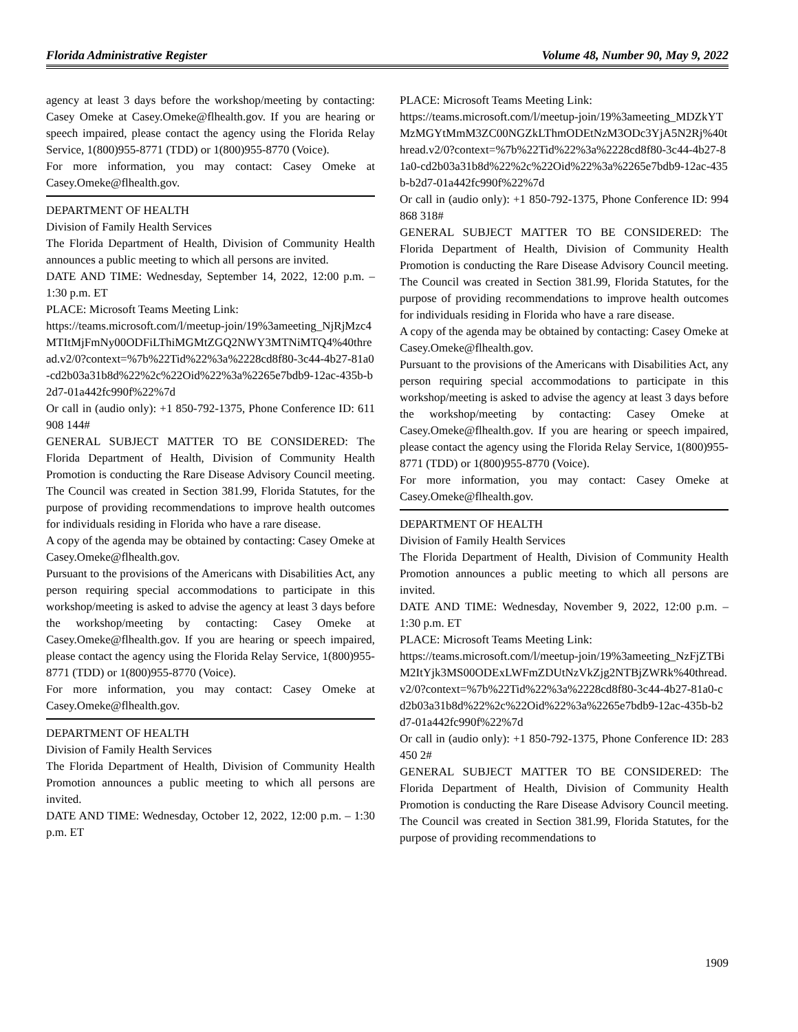Florida Administrative Register Volume 48, Number 90, May 9, 2022
agency at least 3 days before the workshop/meeting by contacting: Casey Omeke at Casey.Omeke@flhealth.gov. If you are hearing or speech impaired, please contact the agency using the Florida Relay Service, 1(800)955-8771 (TDD) or 1(800)955-8770 (Voice).
For more information, you may contact: Casey Omeke at Casey.Omeke@flhealth.gov.
DEPARTMENT OF HEALTH
Division of Family Health Services
The Florida Department of Health, Division of Community Health announces a public meeting to which all persons are invited.
DATE AND TIME: Wednesday, September 14, 2022, 12:00 p.m. – 1:30 p.m. ET
PLACE: Microsoft Teams Meeting Link:
https://teams.microsoft.com/l/meetup-join/19%3ameeting_NjRjMzc4MTItMjFmNy00ODFiLThiMGMtZGQ2NWY3MTNiMTQ4%40thread.v2/0?context=%7b%22Tid%22%3a%2228cd8f80-3c44-4b27-81a0-cd2b03a31b8d%22%2c%22Oid%22%3a%2265e7bdb9-12ac-435b-b2d7-01a442fc990f%22%7d
Or call in (audio only): +1 850-792-1375, Phone Conference ID: 611 908 144#
GENERAL SUBJECT MATTER TO BE CONSIDERED: The Florida Department of Health, Division of Community Health Promotion is conducting the Rare Disease Advisory Council meeting. The Council was created in Section 381.99, Florida Statutes, for the purpose of providing recommendations to improve health outcomes for individuals residing in Florida who have a rare disease.
A copy of the agenda may be obtained by contacting: Casey Omeke at Casey.Omeke@flhealth.gov.
Pursuant to the provisions of the Americans with Disabilities Act, any person requiring special accommodations to participate in this workshop/meeting is asked to advise the agency at least 3 days before the workshop/meeting by contacting: Casey Omeke at Casey.Omeke@flhealth.gov. If you are hearing or speech impaired, please contact the agency using the Florida Relay Service, 1(800)955-8771 (TDD) or 1(800)955-8770 (Voice).
For more information, you may contact: Casey Omeke at Casey.Omeke@flhealth.gov.
DEPARTMENT OF HEALTH
Division of Family Health Services
The Florida Department of Health, Division of Community Health Promotion announces a public meeting to which all persons are invited.
DATE AND TIME: Wednesday, October 12, 2022, 12:00 p.m. – 1:30 p.m. ET
PLACE: Microsoft Teams Meeting Link:
https://teams.microsoft.com/l/meetup-join/19%3ameeting_MDZkYTMzMGYtMmM3ZC00NGZkLThmODEtNzM3ODc3YjA5N2Rj%40thread.v2/0?context=%7b%22Tid%22%3a%2228cd8f80-3c44-4b27-81a0-cd2b03a31b8d%22%2c%22Oid%22%3a%2265e7bdb9-12ac-435b-b2d7-01a442fc990f%22%7d
Or call in (audio only): +1 850-792-1375, Phone Conference ID: 994 868 318#
GENERAL SUBJECT MATTER TO BE CONSIDERED: The Florida Department of Health, Division of Community Health Promotion is conducting the Rare Disease Advisory Council meeting. The Council was created in Section 381.99, Florida Statutes, for the purpose of providing recommendations to improve health outcomes for individuals residing in Florida who have a rare disease.
A copy of the agenda may be obtained by contacting: Casey Omeke at Casey.Omeke@flhealth.gov.
Pursuant to the provisions of the Americans with Disabilities Act, any person requiring special accommodations to participate in this workshop/meeting is asked to advise the agency at least 3 days before the workshop/meeting by contacting: Casey Omeke at Casey.Omeke@flhealth.gov. If you are hearing or speech impaired, please contact the agency using the Florida Relay Service, 1(800)955-8771 (TDD) or 1(800)955-8770 (Voice).
For more information, you may contact: Casey Omeke at Casey.Omeke@flhealth.gov.
DEPARTMENT OF HEALTH
Division of Family Health Services
The Florida Department of Health, Division of Community Health Promotion announces a public meeting to which all persons are invited.
DATE AND TIME: Wednesday, November 9, 2022, 12:00 p.m. – 1:30 p.m. ET
PLACE: Microsoft Teams Meeting Link:
https://teams.microsoft.com/l/meetup-join/19%3ameeting_NzFjZTBiM2ItYjk3MS00ODExLWFmZDUtNzVkZjg2NTBjZWRk%40thread.v2/0?context=%7b%22Tid%22%3a%2228cd8f80-3c44-4b27-81a0-cd2b03a31b8d%22%2c%22Oid%22%3a%2265e7bdb9-12ac-435b-b2d7-01a442fc990f%22%7d
Or call in (audio only): +1 850-792-1375, Phone Conference ID: 283 450 2#
GENERAL SUBJECT MATTER TO BE CONSIDERED: The Florida Department of Health, Division of Community Health Promotion is conducting the Rare Disease Advisory Council meeting. The Council was created in Section 381.99, Florida Statutes, for the purpose of providing recommendations to
1909